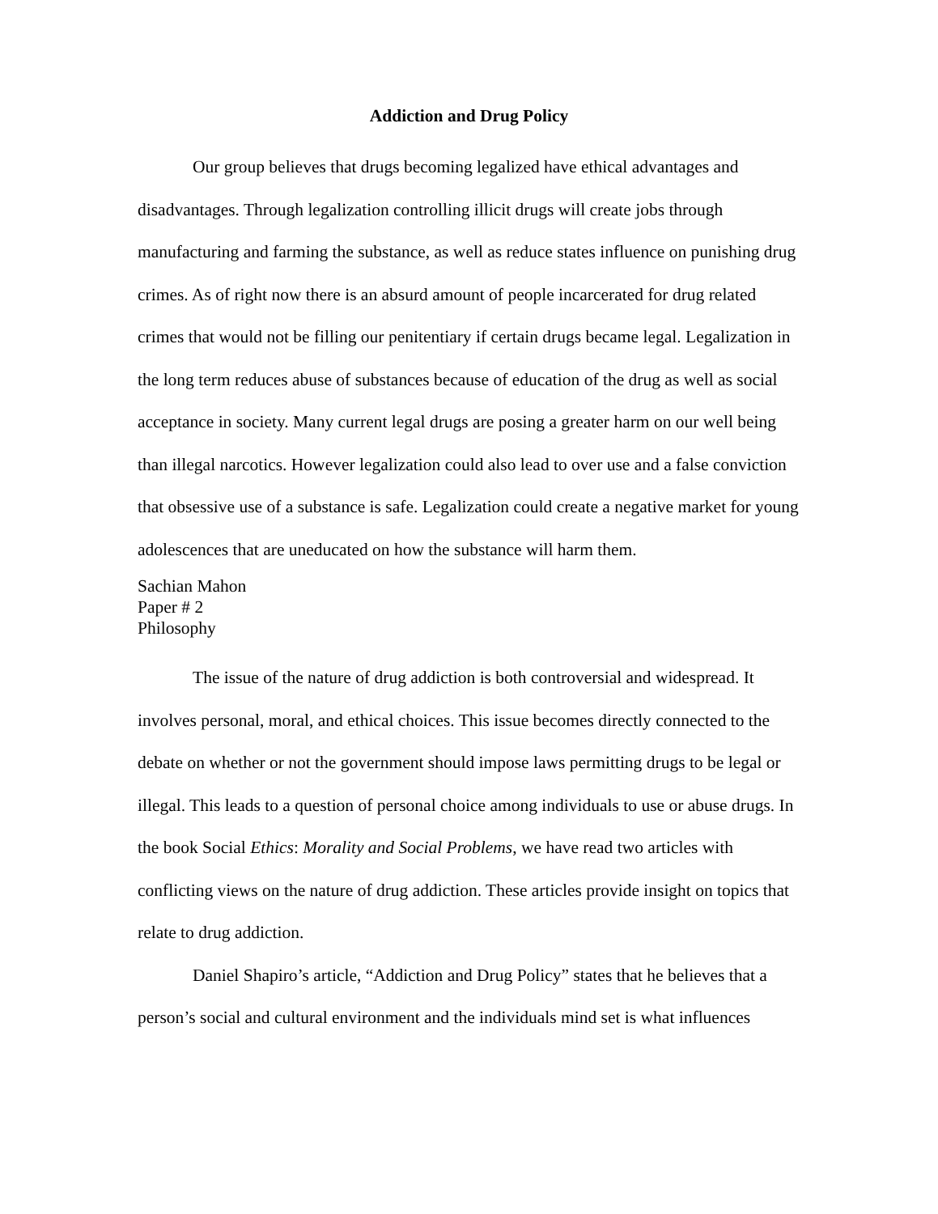Addiction and Drug Policy
Our group believes that drugs becoming legalized have ethical advantages and disadvantages. Through legalization controlling illicit drugs will create jobs through manufacturing and farming the substance, as well as reduce states influence on punishing drug crimes. As of right now there is an absurd amount of people incarcerated for drug related crimes that would not be filling our penitentiary if certain drugs became legal. Legalization in the long term reduces abuse of substances because of education of the drug as well as social acceptance in society. Many current legal drugs are posing a greater harm on our well being than illegal narcotics. However legalization could also lead to over use and a false conviction that obsessive use of a substance is safe. Legalization could create a negative market for young adolescences that are uneducated on how the substance will harm them.
Sachian Mahon
Paper # 2
Philosophy
The issue of the nature of drug addiction is both controversial and widespread. It involves personal, moral, and ethical choices. This issue becomes directly connected to the debate on whether or not the government should impose laws permitting drugs to be legal or illegal. This leads to a question of personal choice among individuals to use or abuse drugs. In the book Social Ethics: Morality and Social Problems, we have read two articles with conflicting views on the nature of drug addiction. These articles provide insight on topics that relate to drug addiction.
Daniel Shapiro’s article, “Addiction and Drug Policy” states that he believes that a person’s social and cultural environment and the individuals mind set is what influences